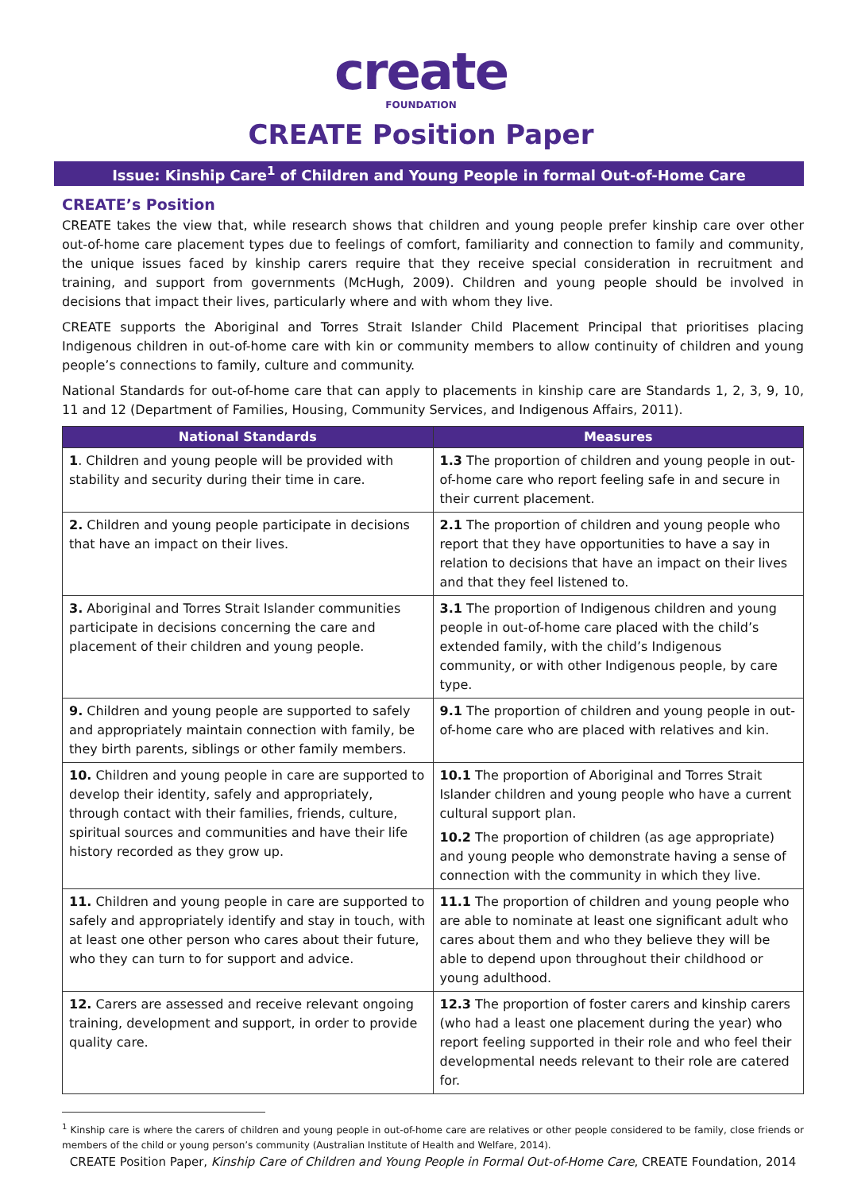create
FOUNDATION
CREATE Position Paper
Issue: Kinship Care<sup>1</sup> of Children and Young People in formal Out-of-Home Care
CREATE’s Position
CREATE takes the view that, while research shows that children and young people prefer kinship care over other out-of-home care placement types due to feelings of comfort, familiarity and connection to family and community, the unique issues faced by kinship carers require that they receive special consideration in recruitment and training, and support from governments (McHugh, 2009). Children and young people should be involved in decisions that impact their lives, particularly where and with whom they live.
CREATE supports the Aboriginal and Torres Strait Islander Child Placement Principal that prioritises placing Indigenous children in out-of-home care with kin or community members to allow continuity of children and young people’s connections to family, culture and community.
National Standards for out-of-home care that can apply to placements in kinship care are Standards 1, 2, 3, 9, 10, 11 and 12 (Department of Families, Housing, Community Services, and Indigenous Affairs, 2011).
| National Standards | Measures |
| --- | --- |
| 1 . Children and young people will be provided with stability and security during their time in care. | 1.3 The proportion of children and young people in out-of-home care who report feeling safe in and secure in their current placement. |
| 2. Children and young people participate in decisions that have an impact on their lives. | 2.1 The proportion of children and young people who report that they have opportunities to have a say in relation to decisions that have an impact on their lives and that they feel listened to. |
| 3. Aboriginal and Torres Strait Islander communities participate in decisions concerning the care and placement of their children and young people. | 3.1 The proportion of Indigenous children and young people in out-of-home care placed with the child’s extended family, with the child’s Indigenous community, or with other Indigenous people, by care type. |
| 9. Children and young people are supported to safely and appropriately maintain connection with family, be they birth parents, siblings or other family members. | 9.1 The proportion of children and young people in out-of-home care who are placed with relatives and kin. |
| 10. Children and young people in care are supported to develop their identity, safely and appropriately, through contact with their families, friends, culture, spiritual sources and communities and have their life history recorded as they grow up. | 10.1 The proportion of Aboriginal and Torres Strait Islander children and young people who have a current cultural support plan. 10.2 The proportion of children (as age appropriate) and young people who demonstrate having a sense of connection with the community in which they live. |
| 11. Children and young people in care are supported to safely and appropriately identify and stay in touch, with at least one other person who cares about their future, who they can turn to for support and advice. | 11.1 The proportion of children and young people who are able to nominate at least one significant adult who cares about them and who they believe they will be able to depend upon throughout their childhood or young adulthood. |
| 12. Carers are assessed and receive relevant ongoing training, development and support, in order to provide quality care. | 12.3 The proportion of foster carers and kinship carers (who had a least one placement during the year) who report feeling supported in their role and who feel their developmental needs relevant to their role are catered for. |
<sup>1</sup> Kinship care is where the carers of children and young people in out-of-home care are relatives or other people considered to be family, close friends or members of the child or young person’s community (Australian Institute of Health and Welfare, 2014).
CREATE Position Paper, Kinship Care of Children and Young People in Formal Out-of-Home Care, CREATE Foundation, 2014